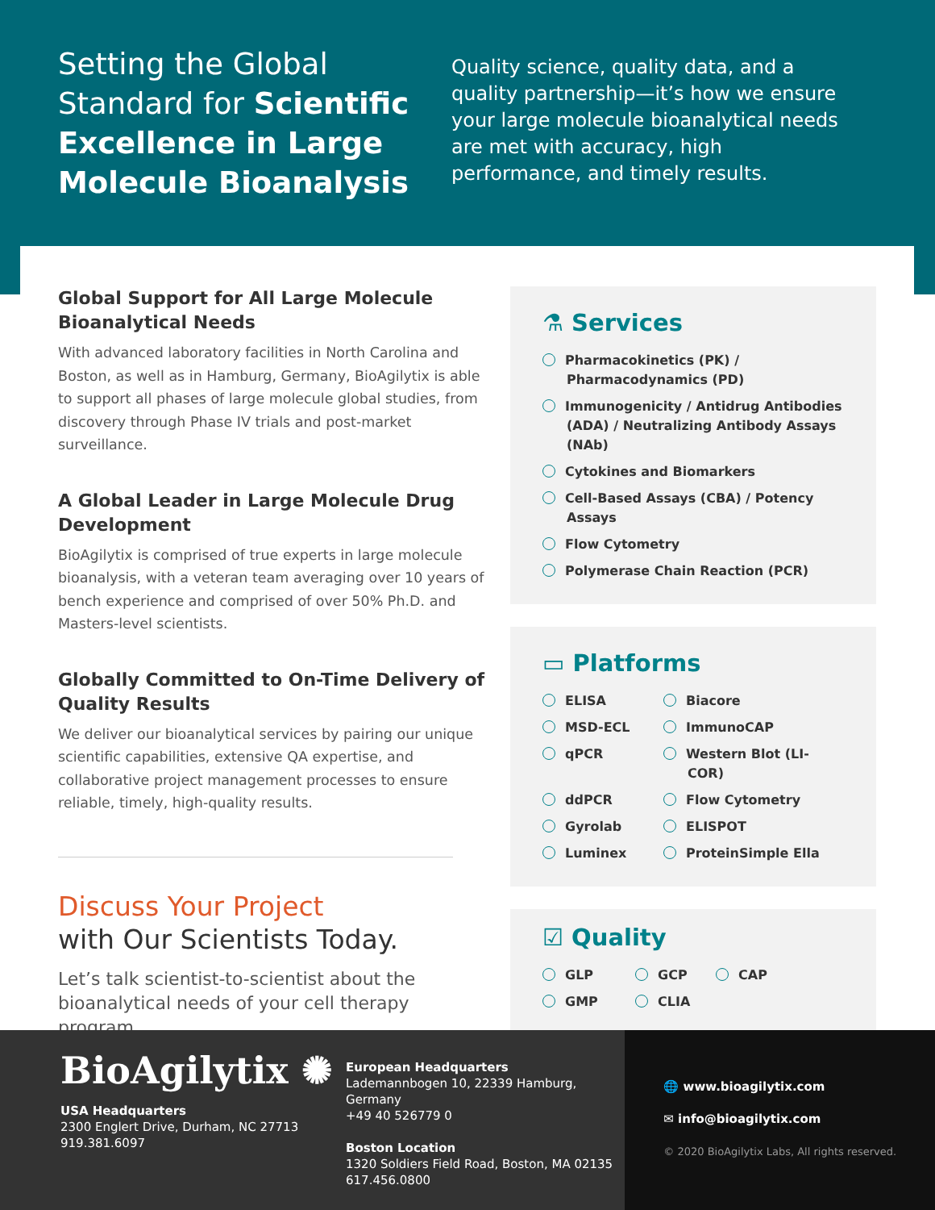Setting the Global Standard for Scientific Excellence in Large Molecule Bioanalysis
Quality science, quality data, and a quality partnership—it’s how we ensure your large molecule bioanalytical needs are met with accuracy, high performance, and timely results.
Global Support for All Large Molecule Bioanalytical Needs
With advanced laboratory facilities in North Carolina and Boston, as well as in Hamburg, Germany, BioAgilytix is able to support all phases of large molecule global studies, from discovery through Phase IV trials and post-market surveillance.
A Global Leader in Large Molecule Drug Development
BioAgilytix is comprised of true experts in large molecule bioanalysis, with a veteran team averaging over 10 years of bench experience and comprised of over 50% Ph.D. and Masters-level scientists.
Globally Committed to On-Time Delivery of Quality Results
We deliver our bioanalytical services by pairing our unique scientific capabilities, extensive QA expertise, and collaborative project management processes to ensure reliable, timely, high-quality results.
Discuss Your Project
with Our Scientists Today.
Let’s talk scientist-to-scientist about the bioanalytical needs of your cell therapy program.
⚗ Services
Pharmacokinetics (PK) / Pharmacodynamics (PD)
Immunogenicity / Antidrug Antibodies (ADA) / Neutralizing Antibody Assays (NAb)
Cytokines and Biomarkers
Cell-Based Assays (CBA) / Potency Assays
Flow Cytometry
Polymerase Chain Reaction (PCR)
▭ Platforms
ELISA
Biacore
MSD-ECL
ImmunoCAP
qPCR
Western Blot (LI-COR)
ddPCR
Flow Cytometry
Gyrolab
ELISPOT
Luminex
ProteinSimple Ella
☑ Quality
GLP
GCP
CAP
GMP
CLIA
BioAgilytix ✺
USA Headquarters
2300 Englert Drive, Durham, NC 27713
919.381.6097
European Headquarters
Lademannbogen 10, 22339 Hamburg, Germany
+49 40 526779 0
Boston Location
1320 Soldiers Field Road, Boston, MA 02135
617.456.0800
🌐 www.bioagilytix.com
✉ info@bioagilytix.com
© 2020 BioAgilytix Labs, All rights reserved.